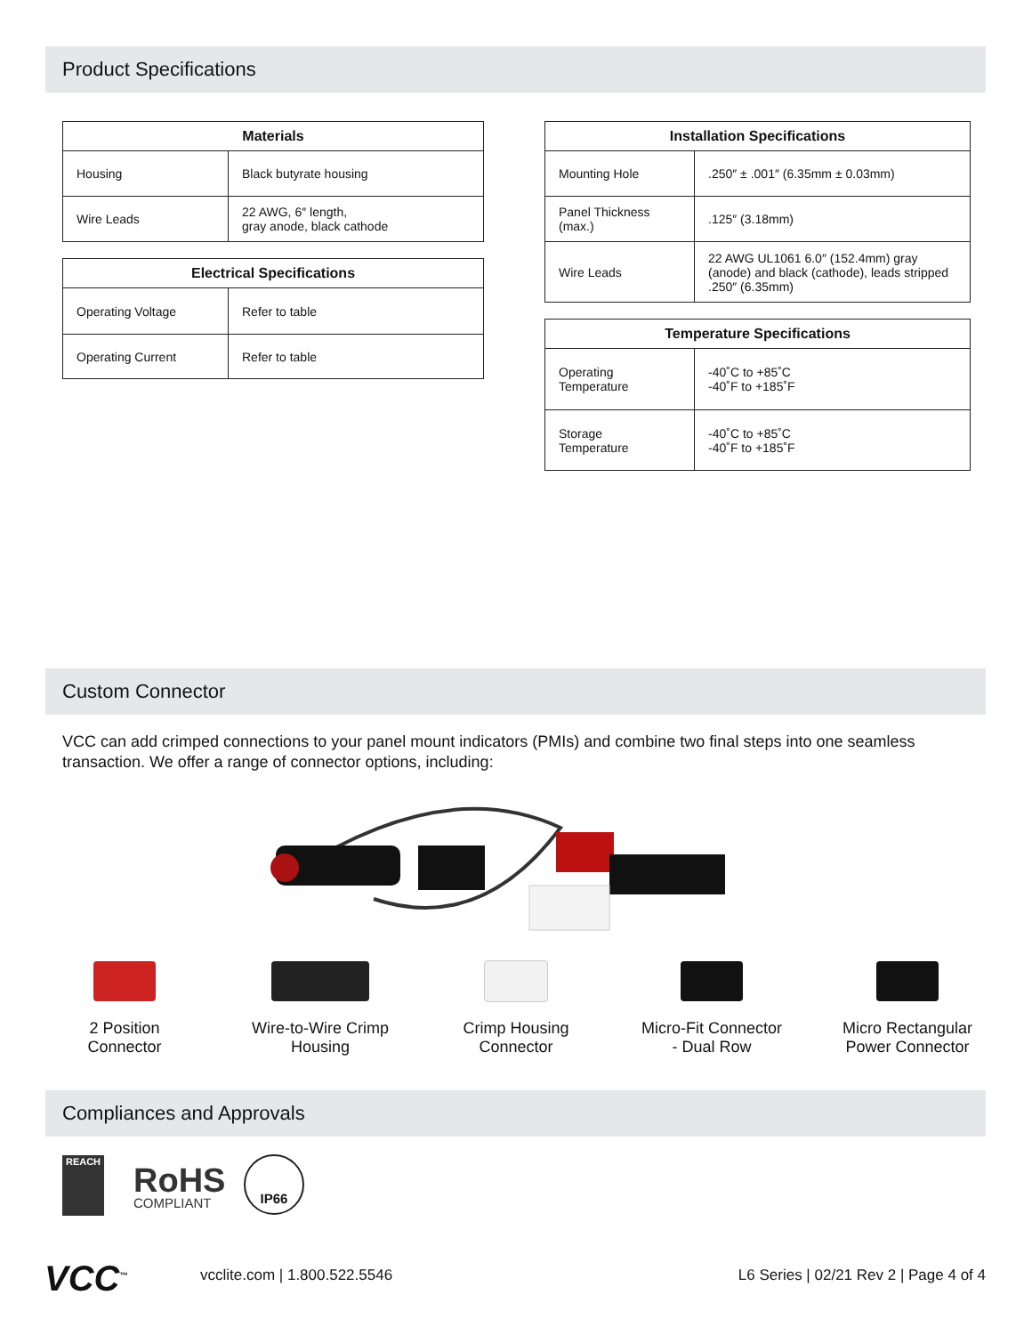Product Specifications
| Materials | |
| --- | --- |
| Housing | Black butyrate housing |
| Wire Leads | 22 AWG, 6″ length, gray anode, black cathode |
| Electrical Specifications | |
| --- | --- |
| Operating Voltage | Refer to table |
| Operating Current | Refer to table |
| Installation Specifications | |
| --- | --- |
| Mounting Hole | .250″ ± .001″ (6.35mm ± 0.03mm) |
| Panel Thickness (max.) | .125″ (3.18mm) |
| Wire Leads | 22 AWG UL1061 6.0″ (152.4mm) gray (anode) and black (cathode), leads stripped .250″ (6.35mm) |
| Temperature Specifications | |
| --- | --- |
| Operating Temperature | -40˚C to +85˚C -40˚F to +185˚F |
| Storage Temperature | -40˚C to +85˚C -40˚F to +185˚F |
Custom Connector
VCC can add crimped connections to your panel mount indicators (PMIs) and combine two final steps into one seamless transaction. We offer a range of connector options, including:
2 Position
Connector
Wire-to-Wire Crimp
Housing
Crimp Housing
Connector
Micro-Fit Connector
- Dual Row
Micro Rectangular
Power Connector
Compliances and Approvals
REACH
RoHS
COMPLIANT
IP66
VCC<sup>™</sup> vcclite.com | 1.800.522.5546
L6 Series | 02/21 Rev 2 | Page 4 of 4